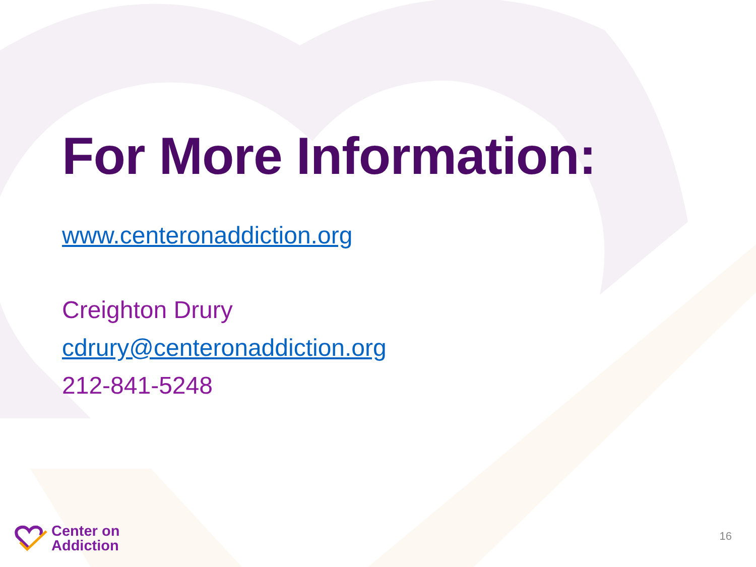For More Information:
www.centeronaddiction.org
Creighton Drury
cdrury@centeronaddiction.org
212-841-5248
Center on
Addiction
16